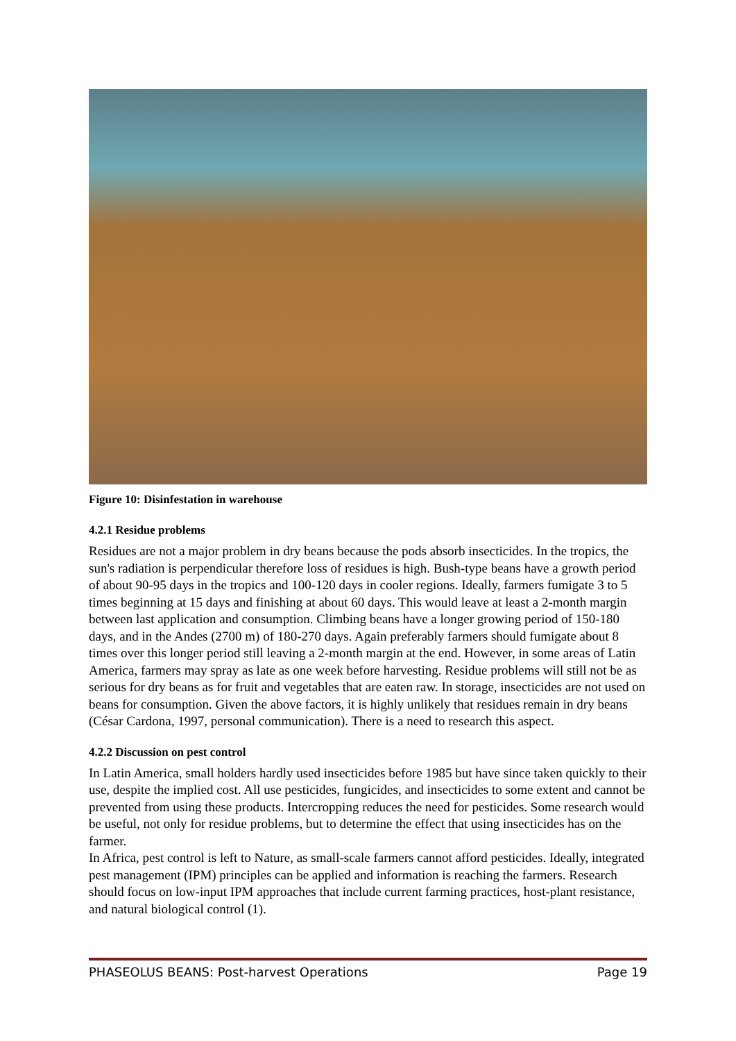Figure 10: Disinfestation in warehouse
4.2.1 Residue problems
Residues are not a major problem in dry beans because the pods absorb insecticides. In the tropics, the sun's radiation is perpendicular therefore loss of residues is high. Bush-type beans have a growth period of about 90-95 days in the tropics and 100-120 days in cooler regions. Ideally, farmers fumigate 3 to 5 times beginning at 15 days and finishing at about 60 days. This would leave at least a 2-month margin between last application and consumption. Climbing beans have a longer growing period of 150-180 days, and in the Andes (2700 m) of 180-270 days. Again preferably farmers should fumigate about 8 times over this longer period still leaving a 2-month margin at the end. However, in some areas of Latin America, farmers may spray as late as one week before harvesting. Residue problems will still not be as serious for dry beans as for fruit and vegetables that are eaten raw. In storage, insecticides are not used on beans for consumption. Given the above factors, it is highly unlikely that residues remain in dry beans (César Cardona, 1997, personal communication). There is a need to research this aspect.
4.2.2 Discussion on pest control
In Latin America, small holders hardly used insecticides before 1985 but have since taken quickly to their use, despite the implied cost. All use pesticides, fungicides, and insecticides to some extent and cannot be prevented from using these products. Intercropping reduces the need for pesticides. Some research would be useful, not only for residue problems, but to determine the effect that using insecticides has on the farmer.
In Africa, pest control is left to Nature, as small-scale farmers cannot afford pesticides. Ideally, integrated pest management (IPM) principles can be applied and information is reaching the farmers. Research should focus on low-input IPM approaches that include current farming practices, host-plant resistance, and natural biological control (1).
PHASEOLUS BEANS: Post-harvest Operations Page 19